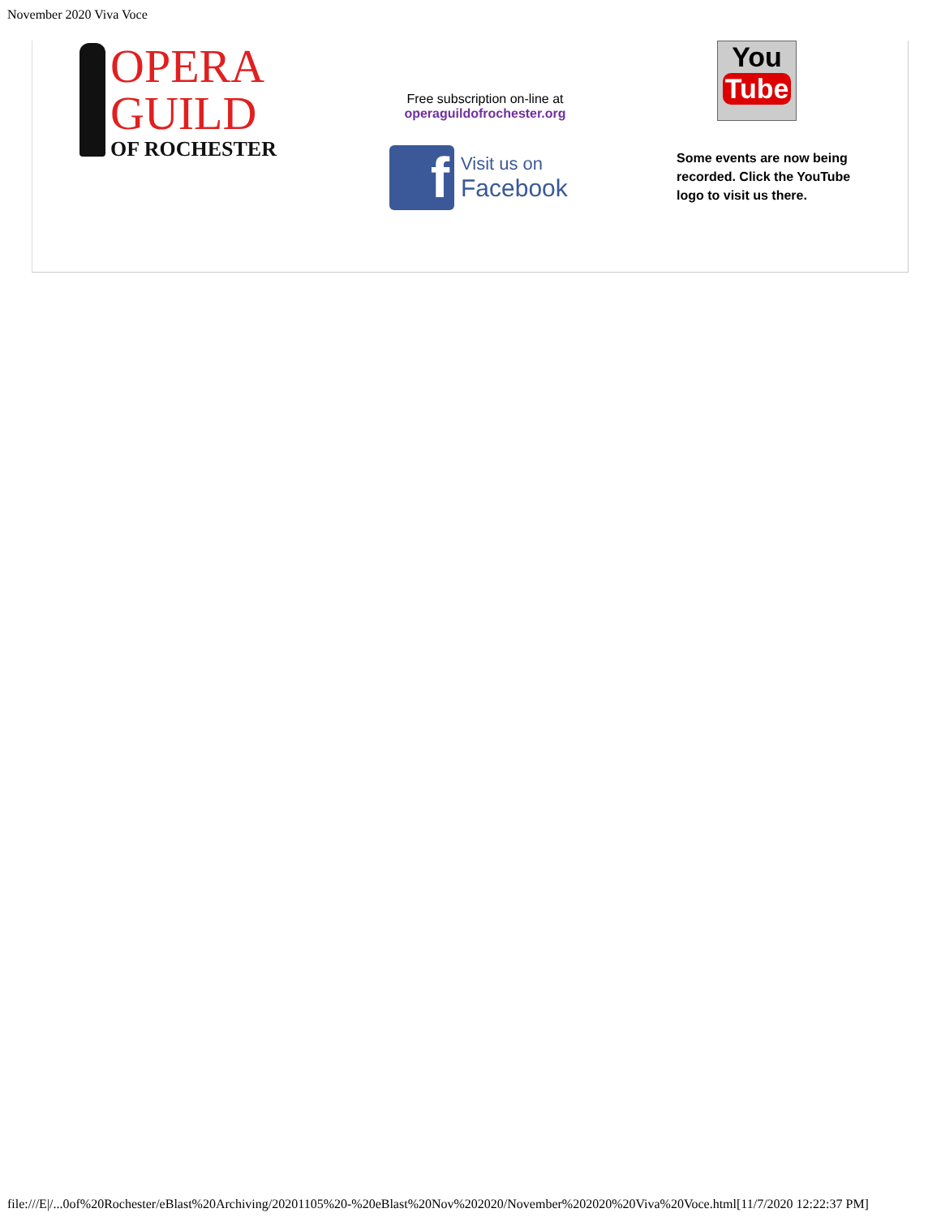November 2020 Viva Voce
OPERA
GUILD
OF ROCHESTER
Free subscription on-line at
operaguildofrochester.org
f
Visit us on
Facebook
You
Tube
Some events are now being recorded. Click the YouTube logo to visit us there.
file:///E|/...0of%20Rochester/eBlast%20Archiving/20201105%20-%20eBlast%20Nov%202020/November%202020%20Viva%20Voce.html[11/7/2020 12:22:37 PM]